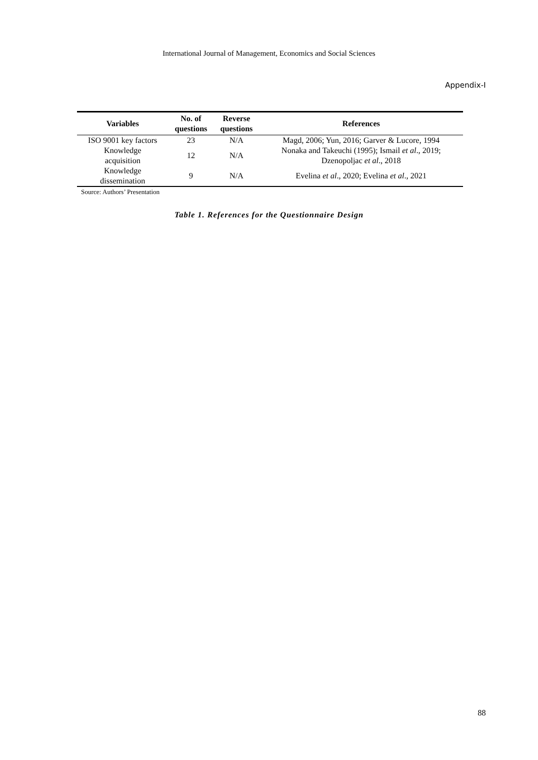International Journal of Management, Economics and Social Sciences
Appendix-I
| Variables | No. of questions | Reverse questions | References |
| --- | --- | --- | --- |
| ISO 9001 key factors | 23 | N/A | Magd, 2006; Yun, 2016; Garver & Lucore, 1994 |
| Knowledge acquisition | 12 | N/A | Nonaka and Takeuchi (1995); Ismail et al ., 2019; Dzenopoljac et al ., 2018 |
| Knowledge dissemination | 9 | N/A | Evelina et al ., 2020; Evelina et al ., 2021 |
Source: Authors’ Presentation
Table 1. References for the Questionnaire Design
88